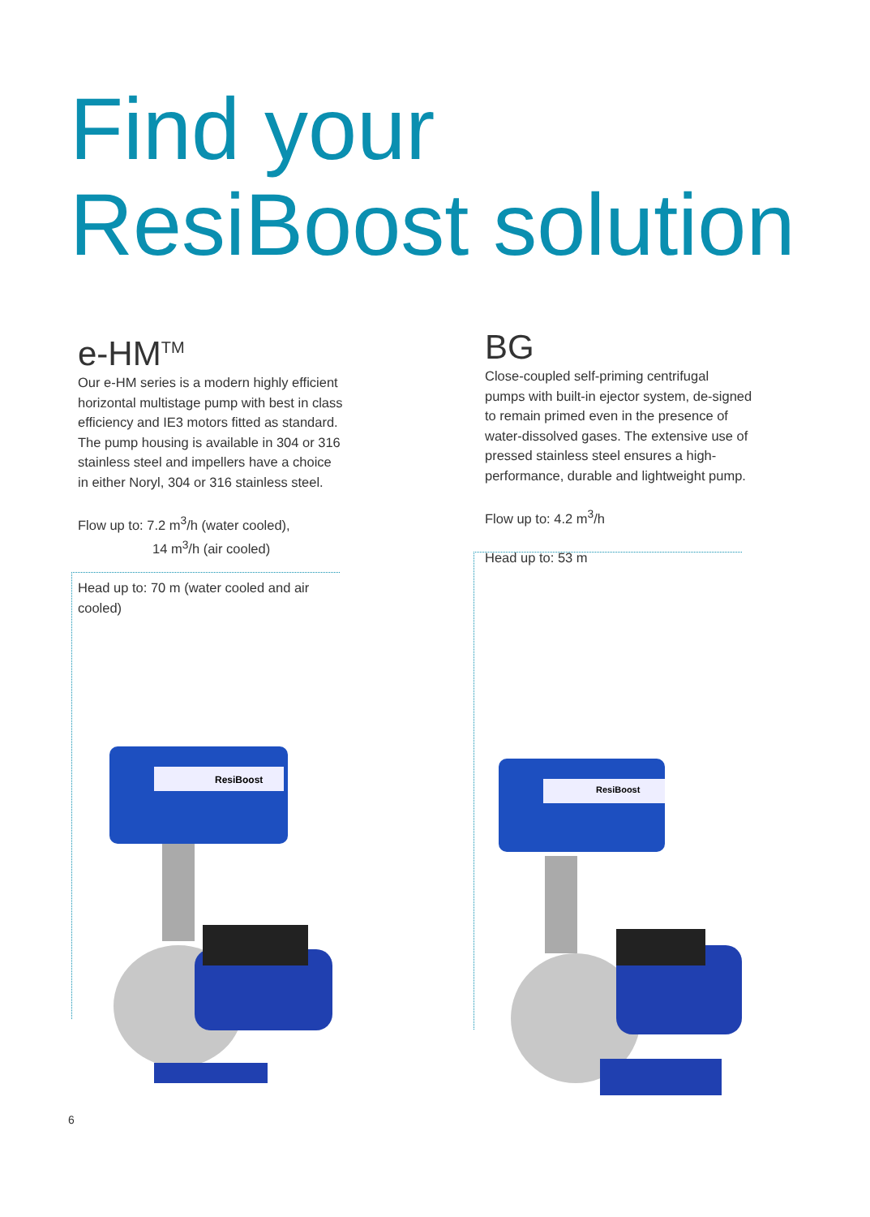Find your
ResiBoost solution
e-HM<sup>TM</sup>
Our e-HM series is a modern highly efficient horizontal multistage pump with best in class efficiency and IE3 motors fitted as standard. The pump housing is available in 304 or 316 stainless steel and impellers have a choice in either Noryl, 304 or 316 stainless steel.
Flow up to: 7.2 m<sup>3</sup>/h (water cooled),
14 m<sup>3</sup>/h (air cooled)
Head up to: 70 m (water cooled and air cooled)
BG
Close-coupled self-priming centrifugal pumps with built-in ejector system, de-signed to remain primed even in the presence of water-dissolved gases. The extensive use of pressed stainless steel ensures a high-performance, durable and lightweight pump.
Flow up to: 4.2 m<sup>3</sup>/h
Head up to: 53 m
ResiBoost
ResiBoost
6